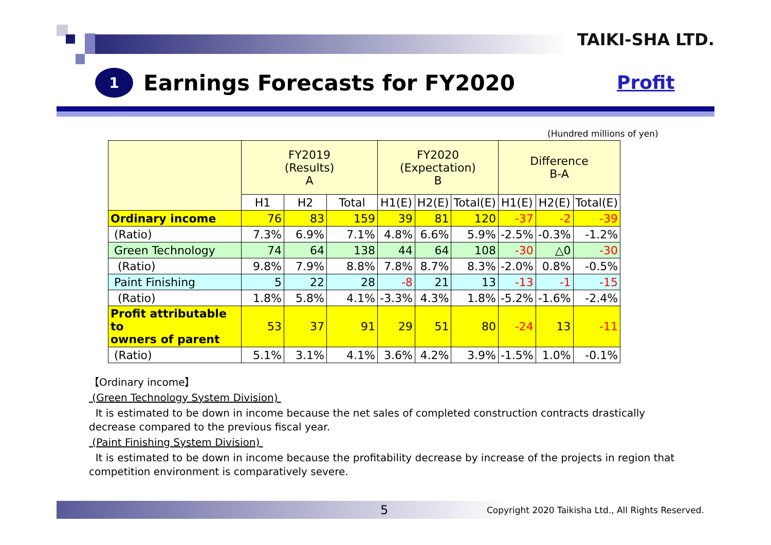TAIKI-SHA LTD.
1
Earnings Forecasts for FY2020
Profit
(Hundred millions of yen)
| | FY2019 (Results) A | | | FY2020 (Expectation) B | | | Difference B-A | | |
| --- | --- | --- | --- | --- | --- | --- | --- | --- | --- |
| | H1 | H2 | Total | H1(E) | H2(E) | Total(E) | H1(E) | H2(E) | Total(E) |
| Ordinary income | 76 | 83 | 159 | 39 | 81 | 120 | -37 | -2 | -39 |
| (Ratio) | 7.3% | 6.9% | 7.1% | 4.8% | 6.6% | 5.9% | -2.5% | -0.3% | -1.2% |
| Green Technology | 74 | 64 | 138 | 44 | 64 | 108 | -30 | △0 | -30 |
| (Ratio) | 9.8% | 7.9% | 8.8% | 7.8% | 8.7% | 8.3% | -2.0% | 0.8% | -0.5% |
| Paint Finishing | 5 | 22 | 28 | -8 | 21 | 13 | -13 | -1 | -15 |
| (Ratio) | 1.8% | 5.8% | 4.1% | -3.3% | 4.3% | 1.8% | -5.2% | -1.6% | -2.4% |
| Profit attributable to owners of parent | 53 | 37 | 91 | 29 | 51 | 80 | -24 | 13 | -11 |
| (Ratio) | 5.1% | 3.1% | 4.1% | 3.6% | 4.2% | 3.9% | -1.5% | 1.0% | -0.1% |
【Ordinary income】
(Green Technology System Division)
It is estimated to be down in income because the net sales of completed construction contracts drastically decrease compared to the previous fiscal year.
(Paint Finishing System Division)
It is estimated to be down in income because the profitability decrease by increase of the projects in region that competition environment is comparatively severe.
5 Copyright 2020 Taikisha Ltd., All Rights Reserved.